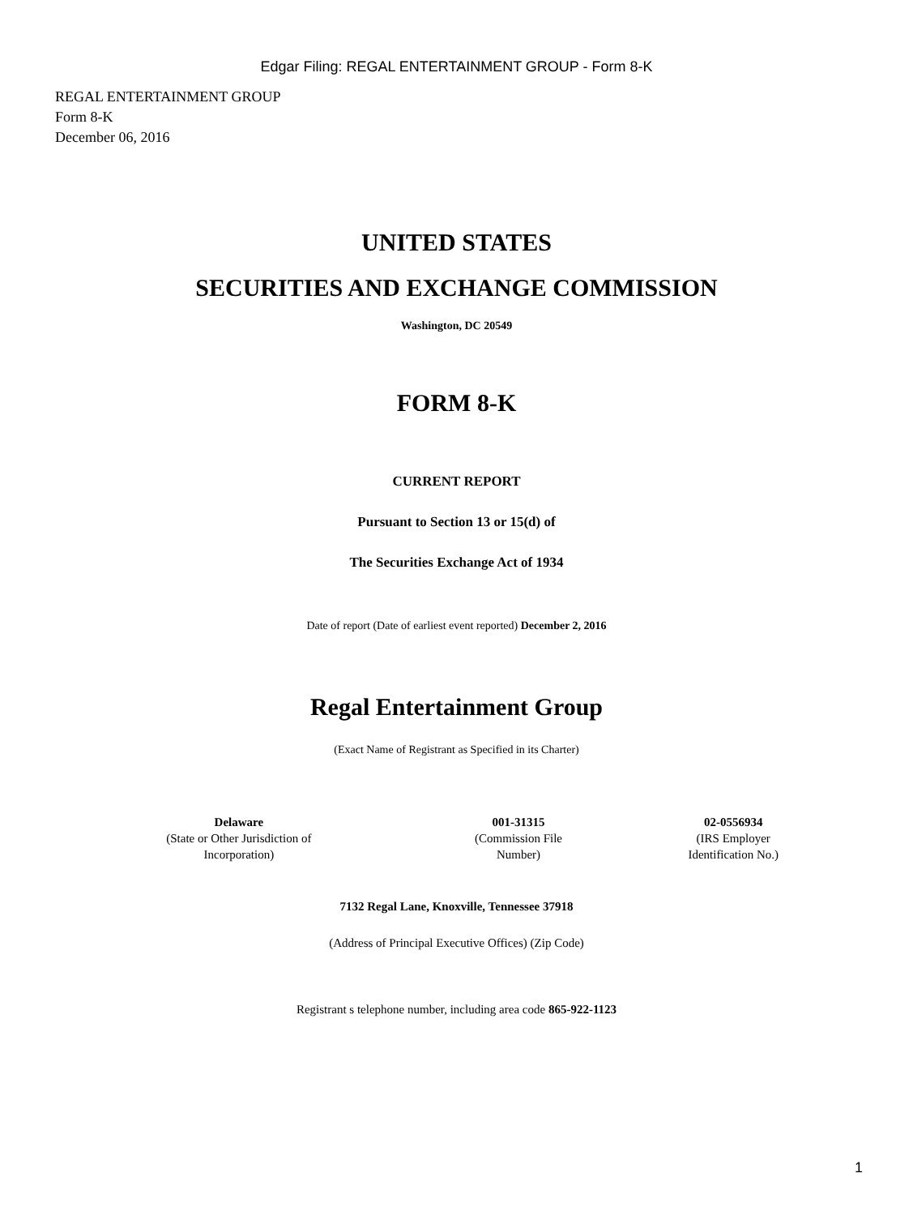Edgar Filing: REGAL ENTERTAINMENT GROUP - Form 8-K
REGAL ENTERTAINMENT GROUP
Form 8-K
December 06, 2016
UNITED STATES
SECURITIES AND EXCHANGE COMMISSION
Washington, DC 20549
FORM 8-K
CURRENT REPORT
Pursuant to Section 13 or 15(d) of
The Securities Exchange Act of 1934
Date of report (Date of earliest event reported) December 2, 2016
Regal Entertainment Group
(Exact Name of Registrant as Specified in its Charter)
| Delaware (State or Other Jurisdiction of Incorporation) | 001-31315 (Commission File Number) | 02-0556934 (IRS Employer Identification No.) |
7132 Regal Lane, Knoxville, Tennessee 37918
(Address of Principal Executive Offices) (Zip Code)
Registrant s telephone number, including area code 865-922-1123
1